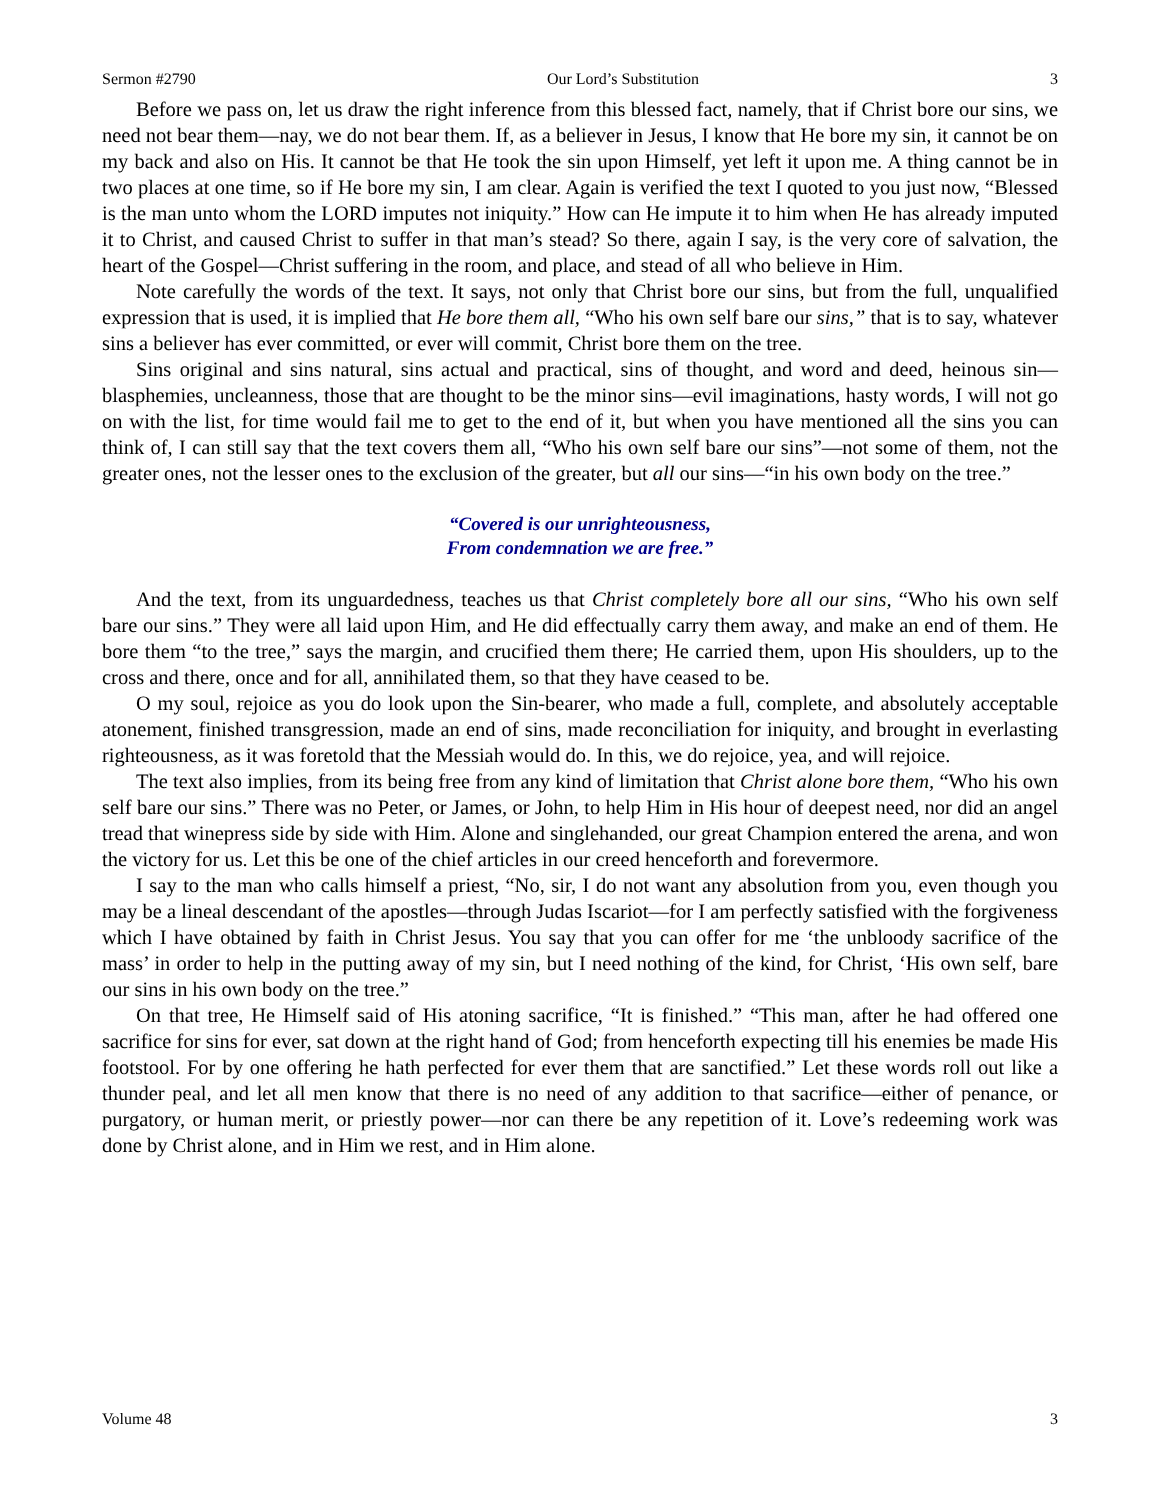Sermon #2790 Our Lord’s Substitution 3
Before we pass on, let us draw the right inference from this blessed fact, namely, that if Christ bore our sins, we need not bear them—nay, we do not bear them. If, as a believer in Jesus, I know that He bore my sin, it cannot be on my back and also on His. It cannot be that He took the sin upon Himself, yet left it upon me. A thing cannot be in two places at one time, so if He bore my sin, I am clear. Again is verified the text I quoted to you just now, “Blessed is the man unto whom the LORD imputes not iniquity.” How can He impute it to him when He has already imputed it to Christ, and caused Christ to suffer in that man’s stead? So there, again I say, is the very core of salvation, the heart of the Gospel—Christ suffering in the room, and place, and stead of all who believe in Him.
Note carefully the words of the text. It says, not only that Christ bore our sins, but from the full, unqualified expression that is used, it is implied that He bore them all, “Who his own self bare our sins,” that is to say, whatever sins a believer has ever committed, or ever will commit, Christ bore them on the tree.
Sins original and sins natural, sins actual and practical, sins of thought, and word and deed, heinous sin—blasphemies, uncleanness, those that are thought to be the minor sins—evil imaginations, hasty words, I will not go on with the list, for time would fail me to get to the end of it, but when you have mentioned all the sins you can think of, I can still say that the text covers them all, “Who his own self bare our sins”—not some of them, not the greater ones, not the lesser ones to the exclusion of the greater, but all our sins—“in his own body on the tree.”
“Covered is our unrighteousness,
From condemnation we are free.”
And the text, from its unguardedness, teaches us that Christ completely bore all our sins, “Who his own self bare our sins.” They were all laid upon Him, and He did effectually carry them away, and make an end of them. He bore them “to the tree,” says the margin, and crucified them there; He carried them, upon His shoulders, up to the cross and there, once and for all, annihilated them, so that they have ceased to be.
O my soul, rejoice as you do look upon the Sin-bearer, who made a full, complete, and absolutely acceptable atonement, finished transgression, made an end of sins, made reconciliation for iniquity, and brought in everlasting righteousness, as it was foretold that the Messiah would do. In this, we do rejoice, yea, and will rejoice.
The text also implies, from its being free from any kind of limitation that Christ alone bore them, “Who his own self bare our sins.” There was no Peter, or James, or John, to help Him in His hour of deepest need, nor did an angel tread that winepress side by side with Him. Alone and singlehanded, our great Champion entered the arena, and won the victory for us. Let this be one of the chief articles in our creed henceforth and forevermore.
I say to the man who calls himself a priest, “No, sir, I do not want any absolution from you, even though you may be a lineal descendant of the apostles—through Judas Iscariot—for I am perfectly satisfied with the forgiveness which I have obtained by faith in Christ Jesus. You say that you can offer for me ‘the unbloody sacrifice of the mass’ in order to help in the putting away of my sin, but I need nothing of the kind, for Christ, ‘His own self, bare our sins in his own body on the tree.”
On that tree, He Himself said of His atoning sacrifice, “It is finished.” “This man, after he had offered one sacrifice for sins for ever, sat down at the right hand of God; from henceforth expecting till his enemies be made His footstool. For by one offering he hath perfected for ever them that are sanctified.” Let these words roll out like a thunder peal, and let all men know that there is no need of any addition to that sacrifice—either of penance, or purgatory, or human merit, or priestly power—nor can there be any repetition of it. Love’s redeeming work was done by Christ alone, and in Him we rest, and in Him alone.
Volume 48 3